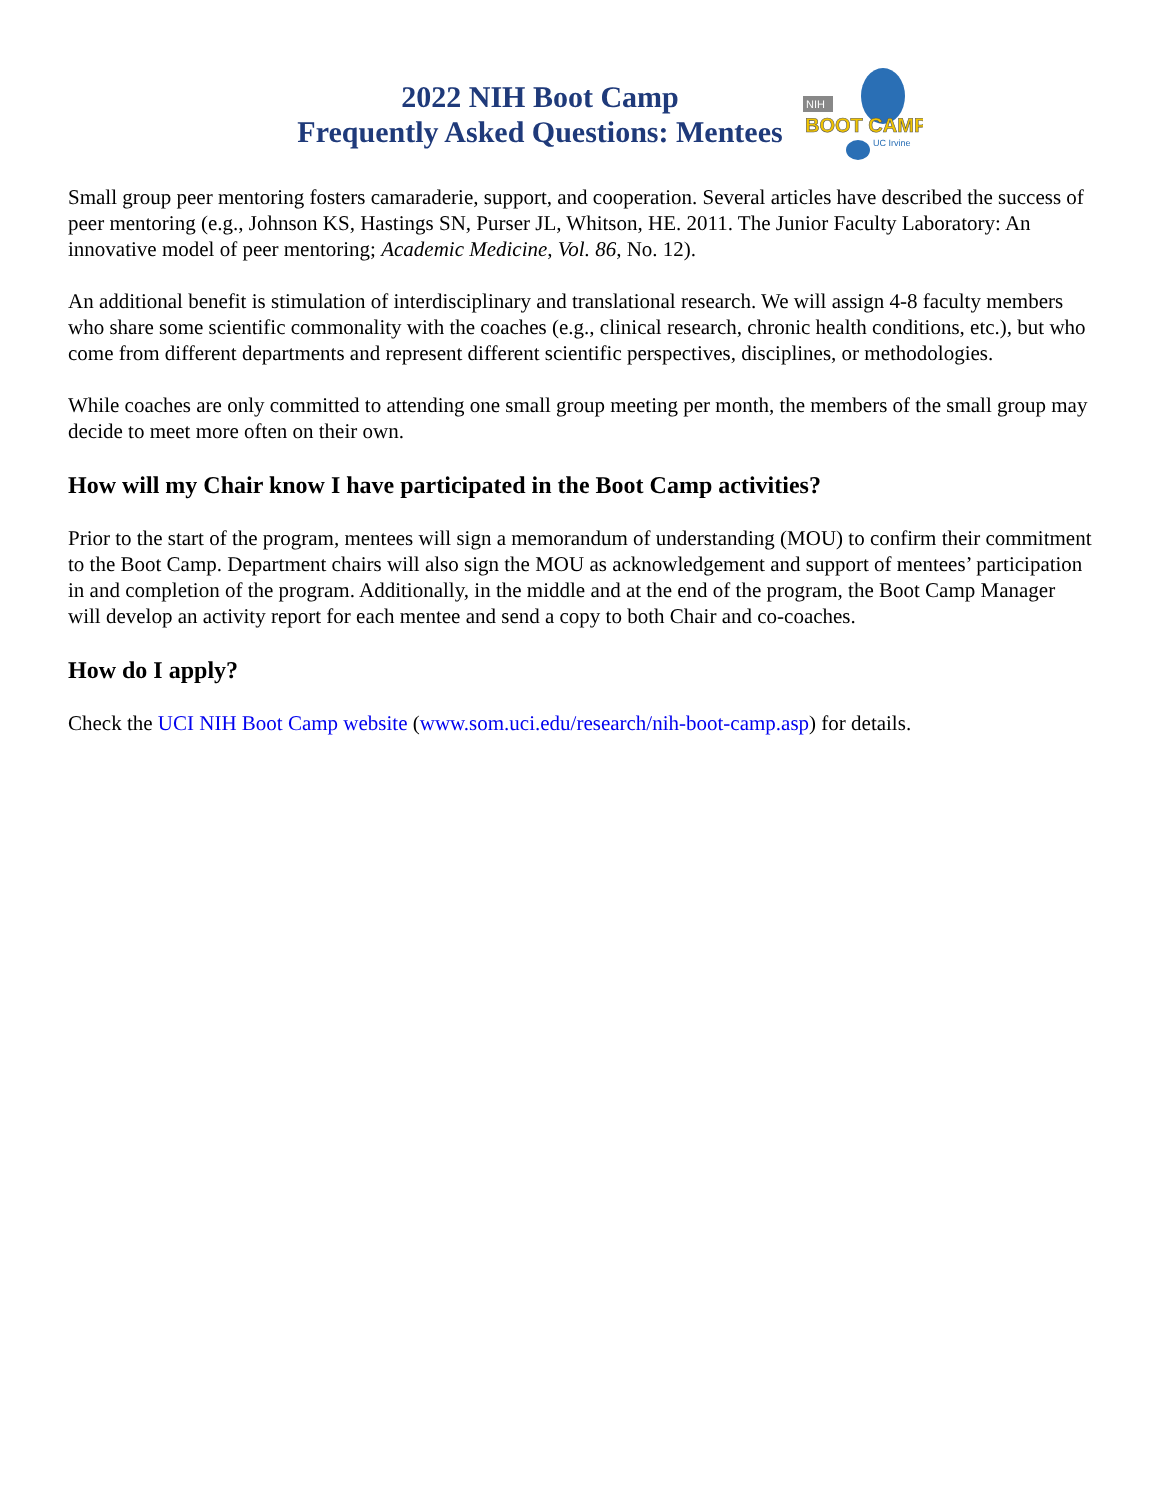2022 NIH Boot Camp
Frequently Asked Questions: Mentees
NIH
BOOT CAMP
UC Irvine
Small group peer mentoring fosters camaraderie, support, and cooperation. Several articles have described the success of peer mentoring (e.g., Johnson KS, Hastings SN, Purser JL, Whitson, HE. 2011. The Junior Faculty Laboratory: An innovative model of peer mentoring; Academic Medicine, Vol. 86, No. 12).
An additional benefit is stimulation of interdisciplinary and translational research. We will assign 4-8 faculty members who share some scientific commonality with the coaches (e.g., clinical research, chronic health conditions, etc.), but who come from different departments and represent different scientific perspectives, disciplines, or methodologies.
While coaches are only committed to attending one small group meeting per month, the members of the small group may decide to meet more often on their own.
How will my Chair know I have participated in the Boot Camp activities?
Prior to the start of the program, mentees will sign a memorandum of understanding (MOU) to confirm their commitment to the Boot Camp. Department chairs will also sign the MOU as acknowledgement and support of mentees’ participation in and completion of the program. Additionally, in the middle and at the end of the program, the Boot Camp Manager will develop an activity report for each mentee and send a copy to both Chair and co-coaches.
How do I apply?
Check the UCI NIH Boot Camp website (www.som.uci.edu/research/nih-boot-camp.asp) for details.